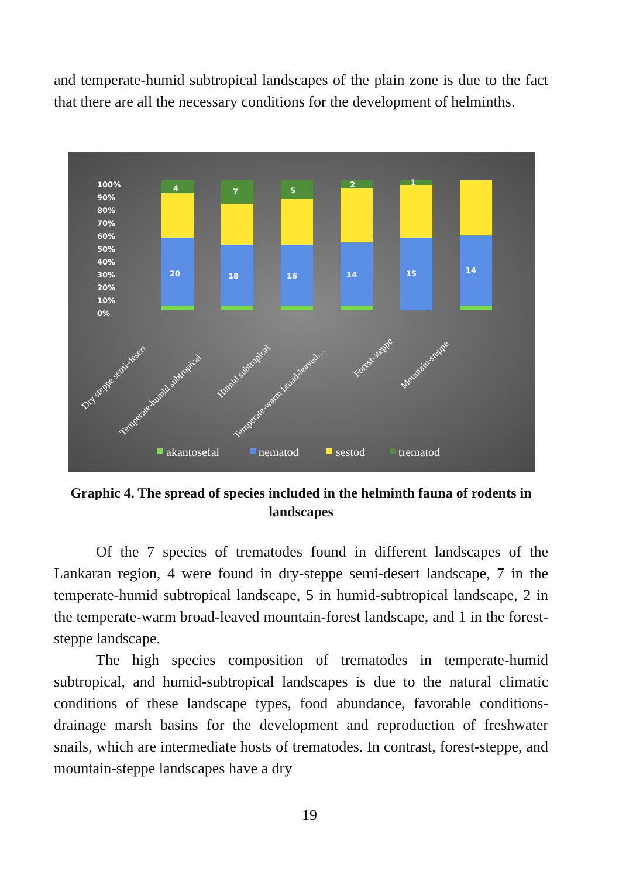and temperate-humid subtropical landscapes of the plain zone is due to the fact that there are all the necessary conditions for the development of helminths.
100%
90%
80%
70%
60%
50%
40%
30%
20%
10%
0%
4
20
7
18
5
16
2
14
1
15
14
Dry steppe semi-desert
Temperate-humid subtropical
Humid subtropical
Temperate-warm broad-leaved…
Forest-steppe
Mountain-steppe
akantosefal
nematod
sestod
trematod
Graphic 4. The spread of species included in the helminth fauna of rodents in landscapes
Of the 7 species of trematodes found in different landscapes of the Lankaran region, 4 were found in dry-steppe semi-desert landscape, 7 in the temperate-humid subtropical landscape, 5 in humid-subtropical landscape, 2 in the temperate-warm broad-leaved mountain-forest landscape, and 1 in the forest-steppe landscape.
The high species composition of trematodes in temperate-humid subtropical, and humid-subtropical landscapes is due to the natural climatic conditions of these landscape types, food abundance, favorable conditions- drainage marsh basins for the development and reproduction of freshwater snails, which are intermediate hosts of trematodes. In contrast, forest-steppe, and mountain-steppe landscapes have a dry
19